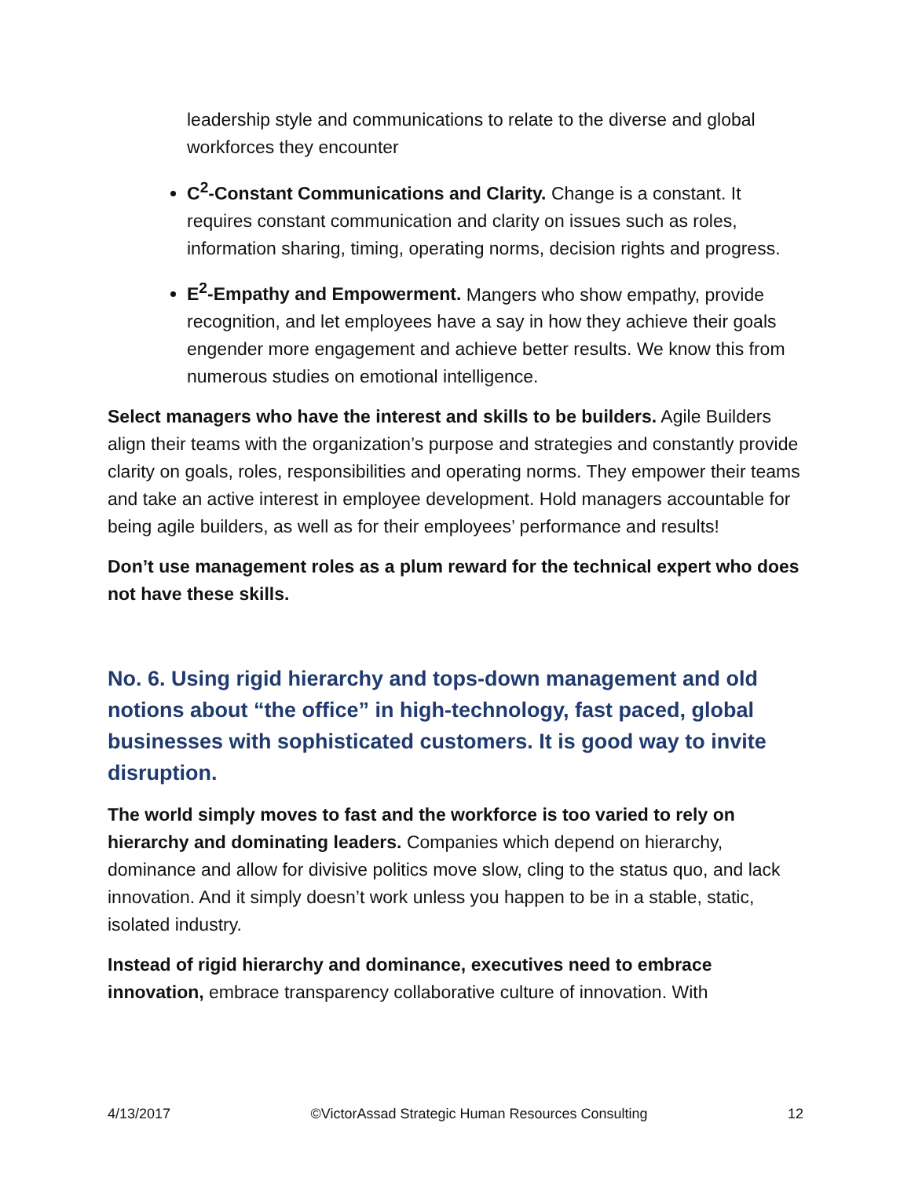leadership style and communications to relate to the diverse and global workforces they encounter
C<sup>2</sup>-Constant Communications and Clarity. Change is a constant. It requires constant communication and clarity on issues such as roles, information sharing, timing, operating norms, decision rights and progress.
E<sup>2</sup>-Empathy and Empowerment. Mangers who show empathy, provide recognition, and let employees have a say in how they achieve their goals engender more engagement and achieve better results. We know this from numerous studies on emotional intelligence.
Select managers who have the interest and skills to be builders. Agile Builders align their teams with the organization’s purpose and strategies and constantly provide clarity on goals, roles, responsibilities and operating norms. They empower their teams and take an active interest in employee development. Hold managers accountable for being agile builders, as well as for their employees’ performance and results!
Don’t use management roles as a plum reward for the technical expert who does not have these skills.
No. 6. Using rigid hierarchy and tops-down management and old notions about “the office” in high-technology, fast paced, global businesses with sophisticated customers. It is good way to invite disruption.
The world simply moves to fast and the workforce is too varied to rely on hierarchy and dominating leaders. Companies which depend on hierarchy, dominance and allow for divisive politics move slow, cling to the status quo, and lack innovation. And it simply doesn’t work unless you happen to be in a stable, static, isolated industry.
Instead of rigid hierarchy and dominance, executives need to embrace innovation, embrace transparency collaborative culture of innovation. With
4/13/2017 ©VictorAssad Strategic Human Resources Consulting 12